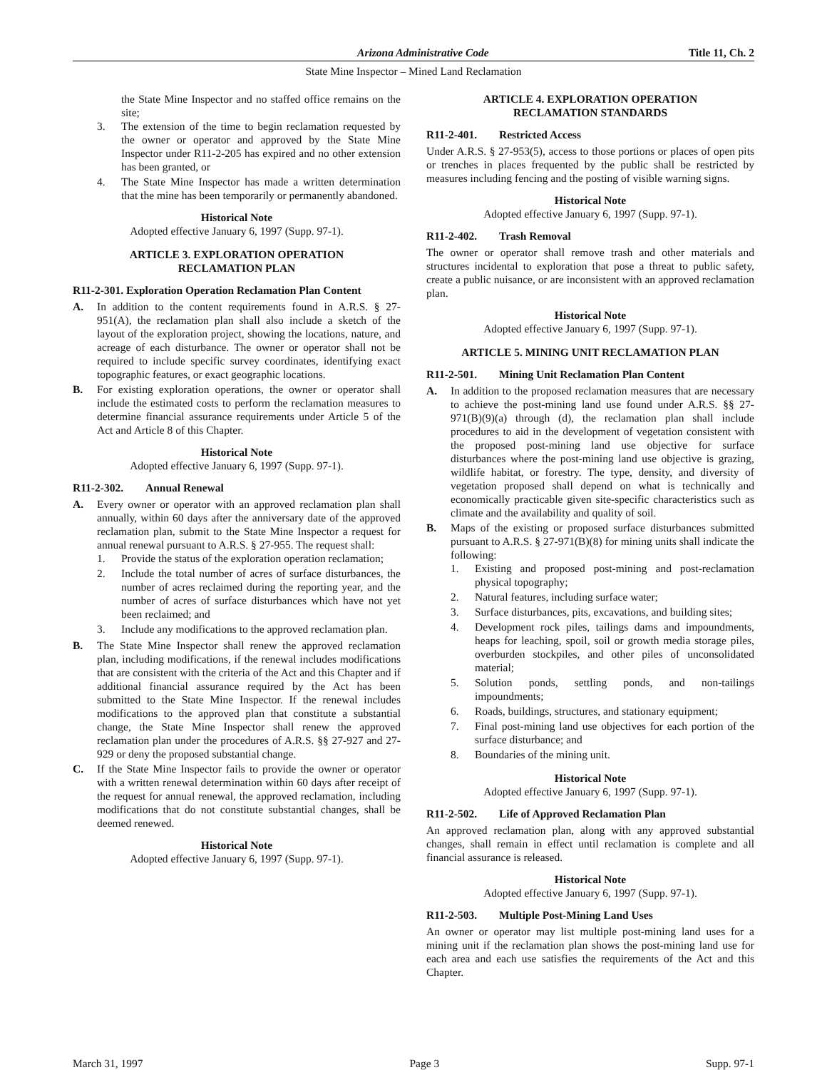Arizona Administrative Code Title 11, Ch. 2
State Mine Inspector – Mined Land Reclamation
the State Mine Inspector and no staffed office remains on the site;
3. The extension of the time to begin reclamation requested by the owner or operator and approved by the State Mine Inspector under R11-2-205 has expired and no other extension has been granted, or
4. The State Mine Inspector has made a written determination that the mine has been temporarily or permanently abandoned.
Historical Note
Adopted effective January 6, 1997 (Supp. 97-1).
ARTICLE 3. EXPLORATION OPERATION
RECLAMATION PLAN
R11-2-301. Exploration Operation Reclamation Plan Content
A. In addition to the content requirements found in A.R.S. § 27-951(A), the reclamation plan shall also include a sketch of the layout of the exploration project, showing the locations, nature, and acreage of each disturbance. The owner or operator shall not be required to include specific survey coordinates, identifying exact topographic features, or exact geographic locations.
B. For existing exploration operations, the owner or operator shall include the estimated costs to perform the reclamation measures to determine financial assurance requirements under Article 5 of the Act and Article 8 of this Chapter.
Historical Note
Adopted effective January 6, 1997 (Supp. 97-1).
R11-2-302. Annual Renewal
A. Every owner or operator with an approved reclamation plan shall annually, within 60 days after the anniversary date of the approved reclamation plan, submit to the State Mine Inspector a request for annual renewal pursuant to A.R.S. § 27-955. The request shall:
1. Provide the status of the exploration operation reclamation;
2. Include the total number of acres of surface disturbances, the number of acres reclaimed during the reporting year, and the number of acres of surface disturbances which have not yet been reclaimed; and
3. Include any modifications to the approved reclamation plan.
B. The State Mine Inspector shall renew the approved reclamation plan, including modifications, if the renewal includes modifications that are consistent with the criteria of the Act and this Chapter and if additional financial assurance required by the Act has been submitted to the State Mine Inspector. If the renewal includes modifications to the approved plan that constitute a substantial change, the State Mine Inspector shall renew the approved reclamation plan under the procedures of A.R.S. §§ 27-927 and 27-929 or deny the proposed substantial change.
C. If the State Mine Inspector fails to provide the owner or operator with a written renewal determination within 60 days after receipt of the request for annual renewal, the approved reclamation, including modifications that do not constitute substantial changes, shall be deemed renewed.
Historical Note
Adopted effective January 6, 1997 (Supp. 97-1).
ARTICLE 4. EXPLORATION OPERATION
RECLAMATION STANDARDS
R11-2-401. Restricted Access
Under A.R.S. § 27-953(5), access to those portions or places of open pits or trenches in places frequented by the public shall be restricted by measures including fencing and the posting of visible warning signs.
Historical Note
Adopted effective January 6, 1997 (Supp. 97-1).
R11-2-402. Trash Removal
The owner or operator shall remove trash and other materials and structures incidental to exploration that pose a threat to public safety, create a public nuisance, or are inconsistent with an approved reclamation plan.
Historical Note
Adopted effective January 6, 1997 (Supp. 97-1).
ARTICLE 5. MINING UNIT RECLAMATION PLAN
R11-2-501. Mining Unit Reclamation Plan Content
A. In addition to the proposed reclamation measures that are necessary to achieve the post-mining land use found under A.R.S. §§ 27-971(B)(9)(a) through (d), the reclamation plan shall include procedures to aid in the development of vegetation consistent with the proposed post-mining land use objective for surface disturbances where the post-mining land use objective is grazing, wildlife habitat, or forestry. The type, density, and diversity of vegetation proposed shall depend on what is technically and economically practicable given site-specific characteristics such as climate and the availability and quality of soil.
B. Maps of the existing or proposed surface disturbances submitted pursuant to A.R.S. § 27-971(B)(8) for mining units shall indicate the following:
1. Existing and proposed post-mining and post-reclamation physical topography;
2. Natural features, including surface water;
3. Surface disturbances, pits, excavations, and building sites;
4. Development rock piles, tailings dams and impoundments, heaps for leaching, spoil, soil or growth media storage piles, overburden stockpiles, and other piles of unconsolidated material;
5. Solution ponds, settling ponds, and non-tailings impoundments;
6. Roads, buildings, structures, and stationary equipment;
7. Final post-mining land use objectives for each portion of the surface disturbance; and
8. Boundaries of the mining unit.
Historical Note
Adopted effective January 6, 1997 (Supp. 97-1).
R11-2-502. Life of Approved Reclamation Plan
An approved reclamation plan, along with any approved substantial changes, shall remain in effect until reclamation is complete and all financial assurance is released.
Historical Note
Adopted effective January 6, 1997 (Supp. 97-1).
R11-2-503. Multiple Post-Mining Land Uses
An owner or operator may list multiple post-mining land uses for a mining unit if the reclamation plan shows the post-mining land use for each area and each use satisfies the requirements of the Act and this Chapter.
March 31, 1997 Page 3 Supp. 97-1